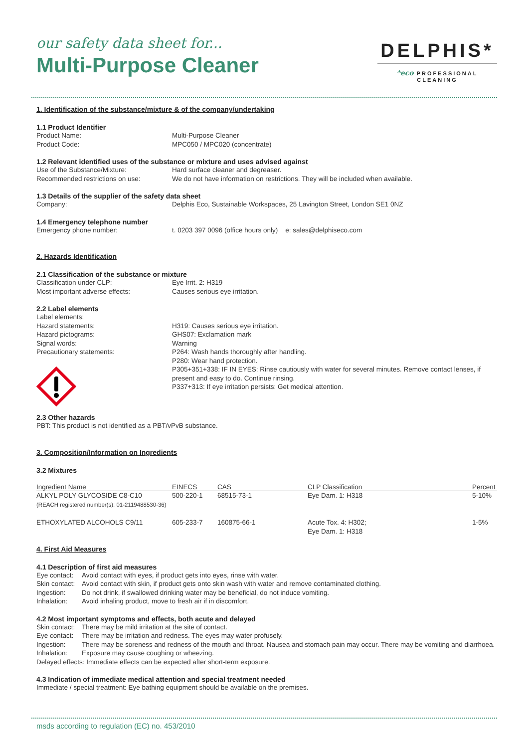our safety data sheet for...
Multi-Purpose Cleaner
DELPHIS*
*eco PROFESSIONAL CLEANING
1. Identification of the substance/mixture & of the company/undertaking
1.1 Product Identifier
Product Name: Multi-Purpose Cleaner
Product Code: MPC050 / MPC020 (concentrate)
1.2 Relevant identified uses of the substance or mixture and uses advised against
Use of the Substance/Mixture: Hard surface cleaner and degreaser.
Recommended restrictions on use: We do not have information on restrictions. They will be included when available.
1.3 Details of the supplier of the safety data sheet
Company: Delphis Eco, Sustainable Workspaces, 25 Lavington Street, London SE1 0NZ
1.4 Emergency telephone number
Emergency phone number: t. 0203 397 0096 (office hours only) e: sales@delphiseco.com
2. Hazards Identification
2.1 Classification of the substance or mixture
Classification under CLP: Eye Irrit. 2: H319
Most important adverse effects: Causes serious eye irritation.
2.2 Label elements
Label elements:
Hazard statements: H319: Causes serious eye irritation.
Hazard pictograms: GHS07: Exclamation mark
Signal words: Warning
Precautionary statements:
P264: Wash hands thoroughly after handling.
P280: Wear hand protection.
P305+351+338: IF IN EYES: Rinse cautiously with water for several minutes. Remove contact lenses, if present and easy to do. Continue rinsing.
P337+313: If eye irritation persists: Get medical attention.
2.3 Other hazards
PBT: This product is not identified as a PBT/vPvB substance.
3. Composition/Information on Ingredients
3.2 Mixtures
| Ingredient Name | EINECS | CAS | CLP Classification | Percent |
| --- | --- | --- | --- | --- |
| ALKYL POLY GLYCOSIDE C8-C10 | 500-220-1 | 68515-73-1 | Eye Dam. 1: H318 | 5-10% |
| (REACH registered number(s): 01-2119488530-36) | | | | |
| ETHOXYLATED ALCOHOLS C9/11 | 605-233-7 | 160875-66-1 | Acute Tox. 4: H302; Eye Dam. 1: H318 | 1-5% |
4. First Aid Measures
4.1 Description of first aid measures
Eye contact:
Avoid contact with eyes, if product gets into eyes, rinse with water.
Skin contact:
Avoid contact with skin, if product gets onto skin wash with water and remove contaminated clothing.
Ingestion: Do not drink, if swallowed drinking water may be beneficial, do not induce vomiting.
Inhalation: Avoid inhaling product, move to fresh air if in discomfort.
4.2 Most important symptoms and effects, both acute and delayed
Skin contact:
There may be mild irritation at the site of contact.
Eye contact:
There may be irritation and redness. The eyes may water profusely.
Ingestion: There may be soreness and redness of the mouth and throat. Nausea and stomach pain may occur. There may be vomiting and diarrhoea.
Inhalation: Exposure may cause coughing or wheezing.
Delayed effects: Immediate effects can be expected after short-term exposure.
4.3 Indication of immediate medical attention and special treatment needed
Immediate / special treatment: Eye bathing equipment should be available on the premises.
msds according to regulation (EC) no. 453/2010